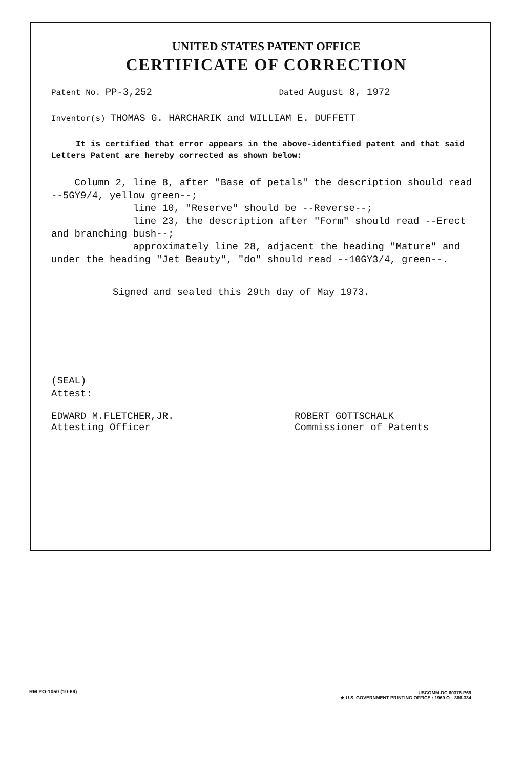UNITED STATES PATENT OFFICE
CERTIFICATE OF CORRECTION
Patent No. PP-3,252 Dated August 8, 1972
Inventor(s) THOMAS G. HARCHARIK and WILLIAM E. DUFFETT
It is certified that error appears in the above-identified patent and that said Letters Patent are hereby corrected as shown below:
Column 2, line 8, after "Base of petals" the description should read --5GY9/4, yellow green--;
line 10, "Reserve" should be --Reverse--;
line 23, the description after "Form" should read --Erect and branching bush--;
approximately line 28, adjacent the heading "Mature" and under the heading "Jet Beauty", "do" should read --10GY3/4, green--.
Signed and sealed this 29th day of May 1973.
(SEAL)
Attest:
EDWARD M.FLETCHER,JR.
Attesting Officer
ROBERT GOTTSCHALK
Commissioner of Patents
RM PO-1050 (10-69)
USCOMM-DC 60376-P69
★ U.S. GOVERNMENT PRINTING OFFICE : 1969 O—366-334